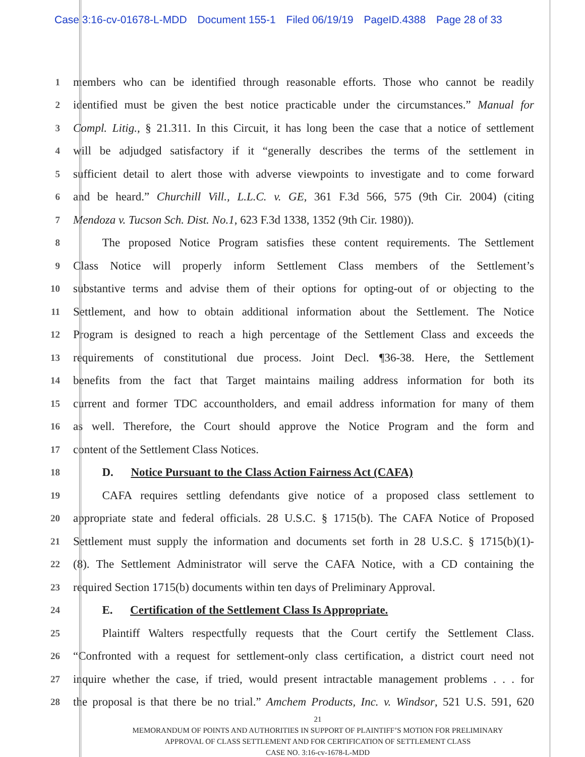Case 3:16-cv-01678-L-MDD Document 155-1 Filed 06/19/19 PageID.4388 Page 28 of 33
1
members who can be identified through reasonable efforts. Those who cannot be readily
2
identified must be given the best notice practicable under the circumstances.” Manual for
3
Compl. Litig., § 21.311. In this Circuit, it has long been the case that a notice of settlement
4
will be adjudged satisfactory if it “generally describes the terms of the settlement in
5
sufficient detail to alert those with adverse viewpoints to investigate and to come forward
6
and be heard.” Churchill Vill., L.L.C. v. GE, 361 F.3d 566, 575 (9th Cir. 2004) (citing
7
Mendoza v. Tucson Sch. Dist. No.1, 623 F.3d 1338, 1352 (9th Cir. 1980)).
8
   The proposed Notice Program satisfies these content requirements. The Settlement
9
Class Notice will properly inform Settlement Class members of the Settlement’s
10
substantive terms and advise them of their options for opting-out of or objecting to the
11
Settlement, and how to obtain additional information about the Settlement. The Notice
12
Program is designed to reach a high percentage of the Settlement Class and exceeds the
13
requirements of constitutional due process. Joint Decl. ¶36-38. Here, the Settlement
14
benefits from the fact that Target maintains mailing address information for both its
15
current and former TDC accountholders, and email address information for many of them
16
as well. Therefore, the Court should approve the Notice Program and the form and
17
content of the Settlement Class Notices.
18
   D.  Notice Pursuant to the Class Action Fairness Act (CAFA)
19
   CAFA requires settling defendants give notice of a proposed class settlement to
20
appropriate state and federal officials. 28 U.S.C. § 1715(b). The CAFA Notice of Proposed
21
Settlement must supply the information and documents set forth in 28 U.S.C. § 1715(b)(1)-
22
(8). The Settlement Administrator will serve the CAFA Notice, with a CD containing the
23
required Section 1715(b) documents within ten days of Preliminary Approval.
24
   E.  Certification of the Settlement Class Is Appropriate.
25
   Plaintiff Walters respectfully requests that the Court certify the Settlement Class.
26
“Confronted with a request for settlement-only class certification, a district court need not
27
inquire whether the case, if tried, would present intractable management problems . . . for
28
the proposal is that there be no trial.” Amchem Products, Inc. v. Windsor, 521 U.S. 591, 620
21
MEMORANDUM OF POINTS AND AUTHORITIES IN SUPPORT OF PLAINTIFF’S MOTION FOR PRELIMINARY
APPROVAL OF CLASS SETTLEMENT AND FOR CERTIFICATION OF SETTLEMENT CLASS
CASE NO. 3:16-cv-1678-L-MDD